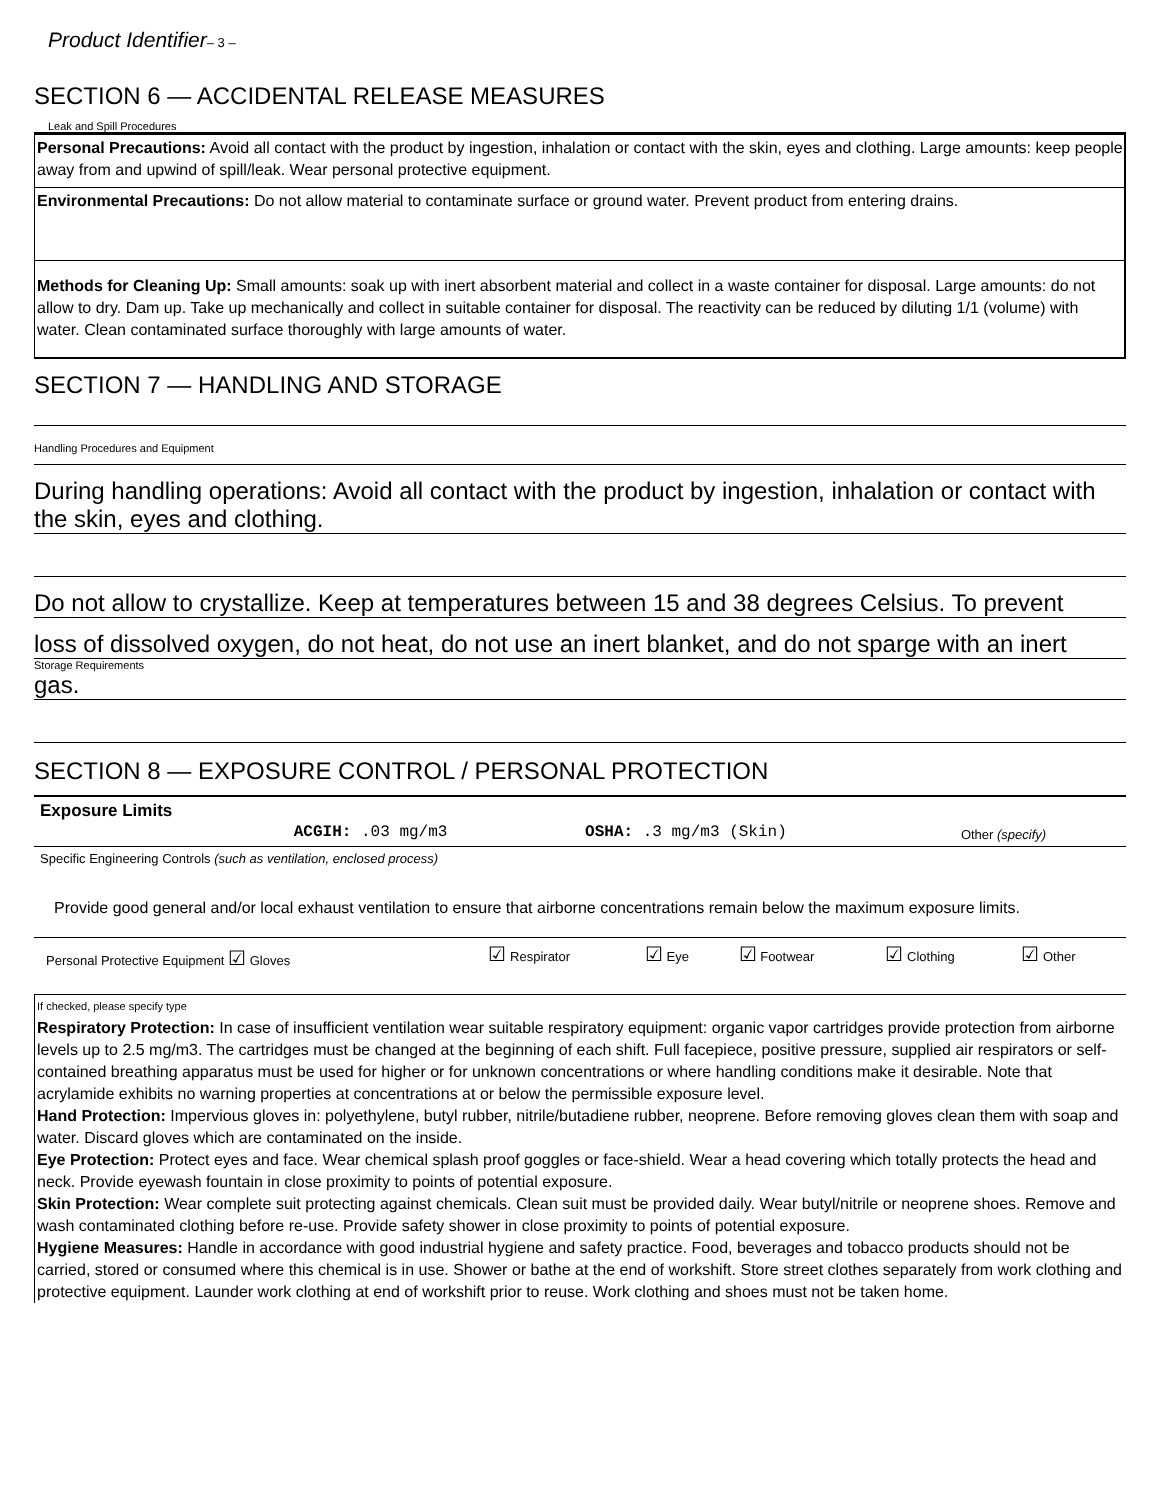Product Identifier– 3 –
SECTION 6 — ACCIDENTAL RELEASE MEASURES
Leak and Spill Procedures
Personal Precautions: Avoid all contact with the product by ingestion, inhalation or contact with the skin, eyes and clothing. Large amounts: keep people away from and upwind of spill/leak. Wear personal protective equipment.
Environmental Precautions: Do not allow material to contaminate surface or ground water. Prevent product from entering drains.
Methods for Cleaning Up: Small amounts: soak up with inert absorbent material and collect in a waste container for disposal. Large amounts: do not allow to dry. Dam up. Take up mechanically and collect in suitable container for disposal. The reactivity can be reduced by diluting 1/1 (volume) with water. Clean contaminated surface thoroughly with large amounts of water.
SECTION 7 — HANDLING AND STORAGE
Handling Procedures and Equipment
During handling operations: Avoid all contact with the product by ingestion, inhalation or contact with the skin, eyes and clothing.
Do not allow to crystallize. Keep at temperatures between 15 and 38 degrees Celsius. To prevent
loss of dissolved oxygen, do not heat, do not use an inert blanket, and do not sparge with an inert
Storage Requirements
gas.
SECTION 8 — EXPOSURE CONTROL / PERSONAL PROTECTION
| Exposure Limits | ACGIH: .03 mg/m3 | OSHA: .3 mg/m3 (Skin) | Other (specify) |
| Specific Engineering Controls (such as ventilation, enclosed process) | | | |
| Provide good general and/or local exhaust ventilation to ensure that airborne concentrations remain below the maximum exposure limits. | | | |
| Personal Protective Equipment ☑ Gloves | ☑ Respirator | ☑ Eye | ☑ Footwear | ☑ Clothing | ☑ Other |
If checked, please specify type
Respiratory Protection: In case of insufficient ventilation wear suitable respiratory equipment: organic vapor cartridges provide protection from airborne levels up to 2.5 mg/m3. The cartridges must be changed at the beginning of each shift. Full facepiece, positive pressure, supplied air respirators or self-contained breathing apparatus must be used for higher or for unknown concentrations or where handling conditions make it desirable. Note that acrylamide exhibits no warning properties at concentrations at or below the permissible exposure level.
Hand Protection: Impervious gloves in: polyethylene, butyl rubber, nitrile/butadiene rubber, neoprene. Before removing gloves clean them with soap and water. Discard gloves which are contaminated on the inside.
Eye Protection: Protect eyes and face. Wear chemical splash proof goggles or face-shield. Wear a head covering which totally protects the head and neck. Provide eyewash fountain in close proximity to points of potential exposure.
Skin Protection: Wear complete suit protecting against chemicals. Clean suit must be provided daily. Wear butyl/nitrile or neoprene shoes. Remove and wash contaminated clothing before re-use. Provide safety shower in close proximity to points of potential exposure.
Hygiene Measures: Handle in accordance with good industrial hygiene and safety practice. Food, beverages and tobacco products should not be carried, stored or consumed where this chemical is in use. Shower or bathe at the end of workshift. Store street clothes separately from work clothing and protective equipment. Launder work clothing at end of workshift prior to reuse. Work clothing and shoes must not be taken home.